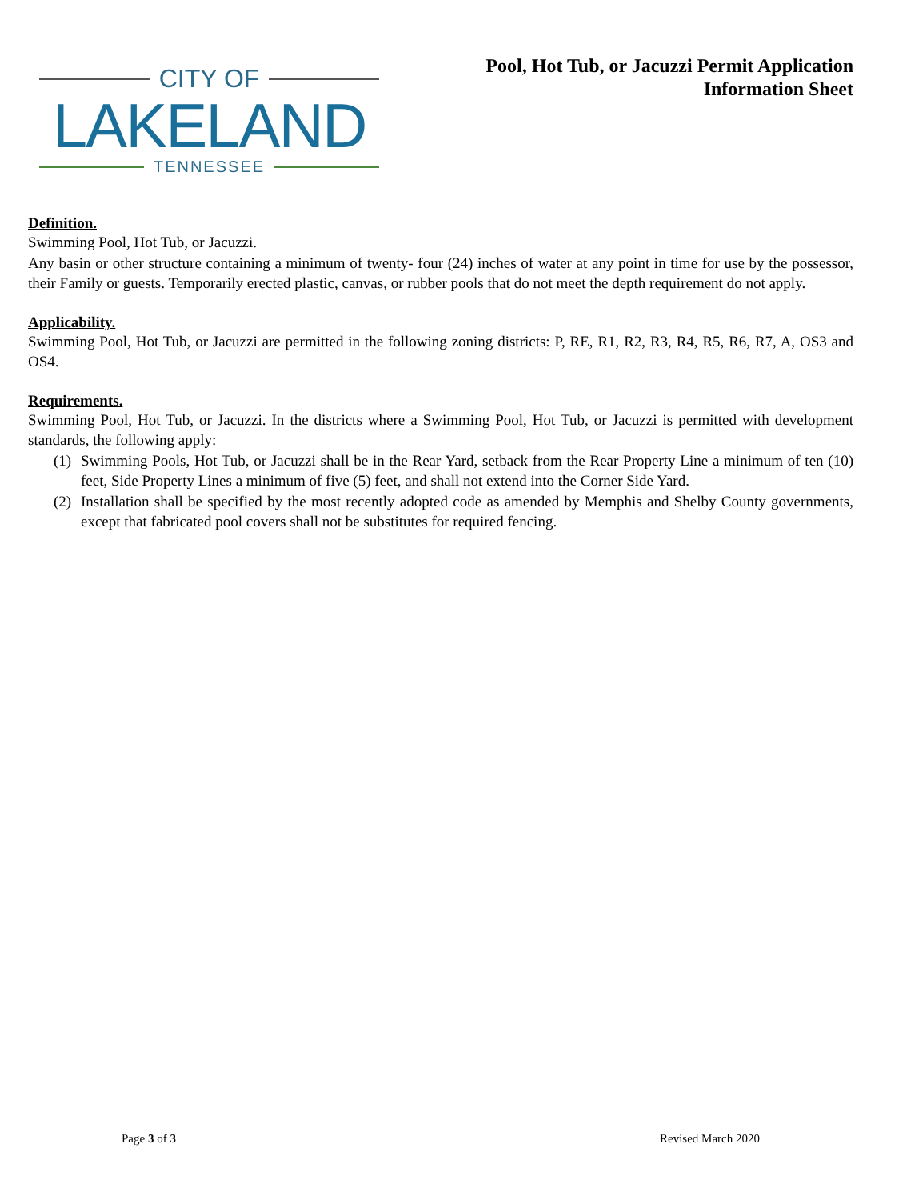CITY OF
LAKELAND
TENNESSEE
Pool, Hot Tub, or Jacuzzi Permit Application
Information Sheet
Definition.
Swimming Pool, Hot Tub, or Jacuzzi.
Any basin or other structure containing a minimum of twenty- four (24) inches of water at any point in time for use by the possessor, their Family or guests. Temporarily erected plastic, canvas, or rubber pools that do not meet the depth requirement do not apply.
Applicability.
Swimming Pool, Hot Tub, or Jacuzzi are permitted in the following zoning districts: P, RE, R1, R2, R3, R4, R5, R6, R7, A, OS3 and OS4.
Requirements.
Swimming Pool, Hot Tub, or Jacuzzi. In the districts where a Swimming Pool, Hot Tub, or Jacuzzi is permitted with development standards, the following apply:
(1) Swimming Pools, Hot Tub, or Jacuzzi shall be in the Rear Yard, setback from the Rear Property Line a minimum of ten (10) feet, Side Property Lines a minimum of five (5) feet, and shall not extend into the Corner Side Yard.
(2) Installation shall be specified by the most recently adopted code as amended by Memphis and Shelby County governments, except that fabricated pool covers shall not be substitutes for required fencing.
Page 3 of 3 Revised March 2020